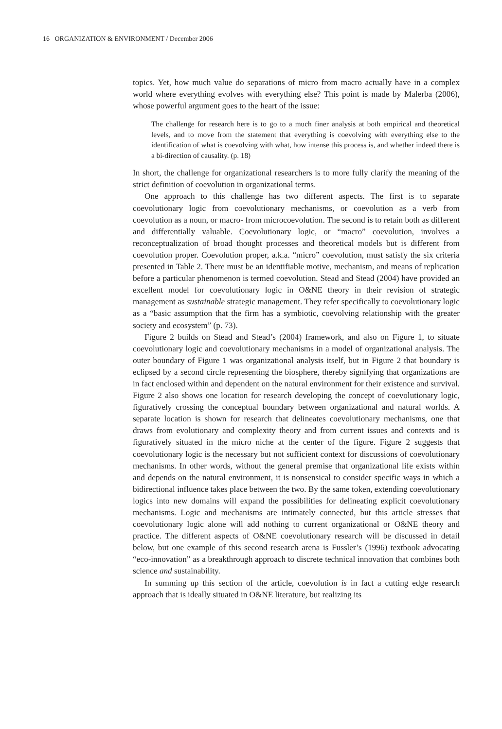16 ORGANIZATION & ENVIRONMENT / December 2006
topics. Yet, how much value do separations of micro from macro actually have in a complex world where everything evolves with everything else? This point is made by Malerba (2006), whose powerful argument goes to the heart of the issue:
The challenge for research here is to go to a much finer analysis at both empirical and theoretical levels, and to move from the statement that everything is coevolving with everything else to the identification of what is coevolving with what, how intense this process is, and whether indeed there is a bi-direction of causality. (p. 18)
In short, the challenge for organizational researchers is to more fully clarify the meaning of the strict definition of coevolution in organizational terms.
One approach to this challenge has two different aspects. The first is to separate coevolutionary logic from coevolutionary mechanisms, or coevolution as a verb from coevolution as a noun, or macro- from microcoevolution. The second is to retain both as different and differentially valuable. Coevolutionary logic, or “macro” coevolution, involves a reconceptualization of broad thought processes and theoretical models but is different from coevolution proper. Coevolution proper, a.k.a. “micro” coevolution, must satisfy the six criteria presented in Table 2. There must be an identifiable motive, mechanism, and means of replication before a particular phenomenon is termed coevolution. Stead and Stead (2004) have provided an excellent model for coevolutionary logic in O&NE theory in their revision of strategic management as sustainable strategic management. They refer specifically to coevolutionary logic as a “basic assumption that the firm has a symbiotic, coevolving relationship with the greater society and ecosystem” (p. 73).
Figure 2 builds on Stead and Stead’s (2004) framework, and also on Figure 1, to situate coevolutionary logic and coevolutionary mechanisms in a model of organizational analysis. The outer boundary of Figure 1 was organizational analysis itself, but in Figure 2 that boundary is eclipsed by a second circle representing the biosphere, thereby signifying that organizations are in fact enclosed within and dependent on the natural environment for their existence and survival. Figure 2 also shows one location for research developing the concept of coevolutionary logic, figuratively crossing the conceptual boundary between organizational and natural worlds. A separate location is shown for research that delineates coevolutionary mechanisms, one that draws from evolutionary and complexity theory and from current issues and contexts and is figuratively situated in the micro niche at the center of the figure. Figure 2 suggests that coevolutionary logic is the necessary but not sufficient context for discussions of coevolutionary mechanisms. In other words, without the general premise that organizational life exists within and depends on the natural environment, it is nonsensical to consider specific ways in which a bidirectional influence takes place between the two. By the same token, extending coevolutionary logics into new domains will expand the possibilities for delineating explicit coevolutionary mechanisms. Logic and mechanisms are intimately connected, but this article stresses that coevolutionary logic alone will add nothing to current organizational or O&NE theory and practice. The different aspects of O&NE coevolutionary research will be discussed in detail below, but one example of this second research arena is Fussler’s (1996) textbook advocating “eco-innovation” as a breakthrough approach to discrete technical innovation that combines both science and sustainability.
In summing up this section of the article, coevolution is in fact a cutting edge research approach that is ideally situated in O&NE literature, but realizing its